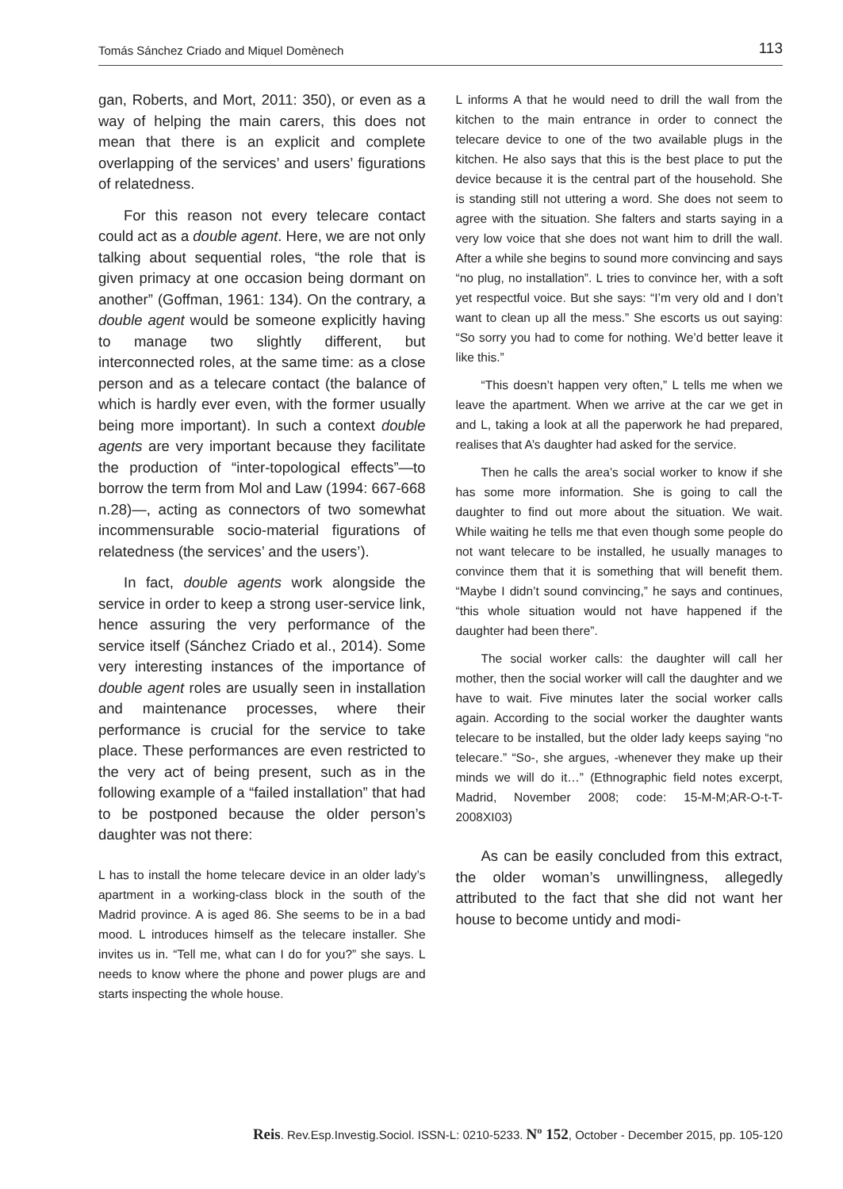Tomás Sánchez Criado and Miquel Domènech 113
gan, Roberts, and Mort, 2011: 350), or even as a way of helping the main carers, this does not mean that there is an explicit and complete overlapping of the services’ and users’ figurations of relatedness.
For this reason not every telecare contact could act as a double agent. Here, we are not only talking about sequential roles, “the role that is given primacy at one occasion being dormant on another” (Goffman, 1961: 134). On the contrary, a double agent would be someone explicitly having to manage two slightly different, but interconnected roles, at the same time: as a close person and as a telecare contact (the balance of which is hardly ever even, with the former usually being more important). In such a context double agents are very important because they facilitate the production of “inter-topological effects”—to borrow the term from Mol and Law (1994: 667-668 n.28)—, acting as connectors of two somewhat incommensurable socio-material figurations of relatedness (the services’ and the users’).
In fact, double agents work alongside the service in order to keep a strong user-service link, hence assuring the very performance of the service itself (Sánchez Criado et al., 2014). Some very interesting instances of the importance of double agent roles are usually seen in installation and maintenance processes, where their performance is crucial for the service to take place. These performances are even restricted to the very act of being present, such as in the following example of a “failed installation” that had to be postponed because the older person’s daughter was not there:
L has to install the home telecare device in an older lady’s apartment in a working-class block in the south of the Madrid province. A is aged 86. She seems to be in a bad mood. L introduces himself as the telecare installer. She invites us in. “Tell me, what can I do for you?” she says. L needs to know where the phone and power plugs are and starts inspecting the whole house.
L informs A that he would need to drill the wall from the kitchen to the main entrance in order to connect the telecare device to one of the two available plugs in the kitchen. He also says that this is the best place to put the device because it is the central part of the household. She is standing still not uttering a word. She does not seem to agree with the situation. She falters and starts saying in a very low voice that she does not want him to drill the wall. After a while she begins to sound more convincing and says “no plug, no installation”. L tries to convince her, with a soft yet respectful voice. But she says: “I’m very old and I don’t want to clean up all the mess.” She escorts us out saying: “So sorry you had to come for nothing. We’d better leave it like this.”
“This doesn’t happen very often,” L tells me when we leave the apartment. When we arrive at the car we get in and L, taking a look at all the paperwork he had prepared, realises that A’s daughter had asked for the service.
Then he calls the area’s social worker to know if she has some more information. She is going to call the daughter to find out more about the situation. We wait. While waiting he tells me that even though some people do not want telecare to be installed, he usually manages to convince them that it is something that will benefit them. “Maybe I didn’t sound convincing,” he says and continues, “this whole situation would not have happened if the daughter had been there”.
The social worker calls: the daughter will call her mother, then the social worker will call the daughter and we have to wait. Five minutes later the social worker calls again. According to the social worker the daughter wants telecare to be installed, but the older lady keeps saying “no telecare.” “So-, she argues, -whenever they make up their minds we will do it…” (Ethnographic field notes excerpt, Madrid, November 2008; code: 15-M-M;AR-O-t-T-2008XI03)
As can be easily concluded from this extract, the older woman’s unwillingness, allegedly attributed to the fact that she did not want her house to become untidy and modi-
Reis. Rev.Esp.Investig.Sociol. ISSN-L: 0210-5233. Nº 152, October - December 2015, pp. 105-120